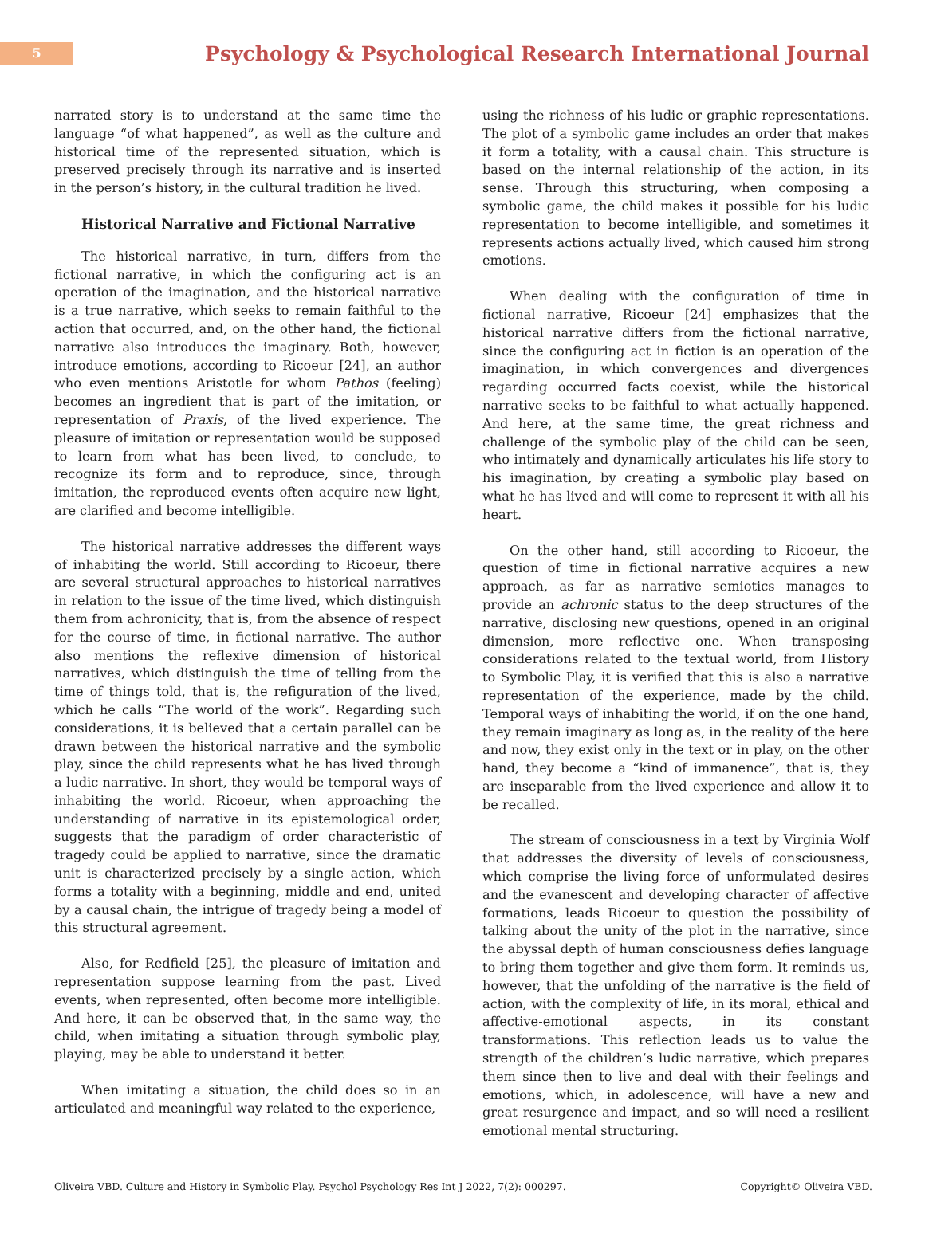5
Psychology & Psychological Research International Journal
narrated story is to understand at the same time the language “of what happened”, as well as the culture and historical time of the represented situation, which is preserved precisely through its narrative and is inserted in the person’s history, in the cultural tradition he lived.
Historical Narrative and Fictional Narrative
The historical narrative, in turn, differs from the fictional narrative, in which the configuring act is an operation of the imagination, and the historical narrative is a true narrative, which seeks to remain faithful to the action that occurred, and, on the other hand, the fictional narrative also introduces the imaginary. Both, however, introduce emotions, according to Ricoeur [24], an author who even mentions Aristotle for whom Pathos (feeling) becomes an ingredient that is part of the imitation, or representation of Praxis, of the lived experience. The pleasure of imitation or representation would be supposed to learn from what has been lived, to conclude, to recognize its form and to reproduce, since, through imitation, the reproduced events often acquire new light, are clarified and become intelligible.
The historical narrative addresses the different ways of inhabiting the world. Still according to Ricoeur, there are several structural approaches to historical narratives in relation to the issue of the time lived, which distinguish them from achronicity, that is, from the absence of respect for the course of time, in fictional narrative. The author also mentions the reflexive dimension of historical narratives, which distinguish the time of telling from the time of things told, that is, the refiguration of the lived, which he calls “The world of the work”. Regarding such considerations, it is believed that a certain parallel can be drawn between the historical narrative and the symbolic play, since the child represents what he has lived through a ludic narrative. In short, they would be temporal ways of inhabiting the world. Ricoeur, when approaching the understanding of narrative in its epistemological order, suggests that the paradigm of order characteristic of tragedy could be applied to narrative, since the dramatic unit is characterized precisely by a single action, which forms a totality with a beginning, middle and end, united by a causal chain, the intrigue of tragedy being a model of this structural agreement.
Also, for Redfield [25], the pleasure of imitation and representation suppose learning from the past. Lived events, when represented, often become more intelligible. And here, it can be observed that, in the same way, the child, when imitating a situation through symbolic play, playing, may be able to understand it better.
When imitating a situation, the child does so in an articulated and meaningful way related to the experience,
using the richness of his ludic or graphic representations. The plot of a symbolic game includes an order that makes it form a totality, with a causal chain. This structure is based on the internal relationship of the action, in its sense. Through this structuring, when composing a symbolic game, the child makes it possible for his ludic representation to become intelligible, and sometimes it represents actions actually lived, which caused him strong emotions.
When dealing with the configuration of time in fictional narrative, Ricoeur [24] emphasizes that the historical narrative differs from the fictional narrative, since the configuring act in fiction is an operation of the imagination, in which convergences and divergences regarding occurred facts coexist, while the historical narrative seeks to be faithful to what actually happened. And here, at the same time, the great richness and challenge of the symbolic play of the child can be seen, who intimately and dynamically articulates his life story to his imagination, by creating a symbolic play based on what he has lived and will come to represent it with all his heart.
On the other hand, still according to Ricoeur, the question of time in fictional narrative acquires a new approach, as far as narrative semiotics manages to provide an achronic status to the deep structures of the narrative, disclosing new questions, opened in an original dimension, more reflective one. When transposing considerations related to the textual world, from History to Symbolic Play, it is verified that this is also a narrative representation of the experience, made by the child. Temporal ways of inhabiting the world, if on the one hand, they remain imaginary as long as, in the reality of the here and now, they exist only in the text or in play, on the other hand, they become a “kind of immanence”, that is, they are inseparable from the lived experience and allow it to be recalled.
The stream of consciousness in a text by Virginia Wolf that addresses the diversity of levels of consciousness, which comprise the living force of unformulated desires and the evanescent and developing character of affective formations, leads Ricoeur to question the possibility of talking about the unity of the plot in the narrative, since the abyssal depth of human consciousness defies language to bring them together and give them form. It reminds us, however, that the unfolding of the narrative is the field of action, with the complexity of life, in its moral, ethical and affective-emotional aspects, in its constant transformations. This reflection leads us to value the strength of the children’s ludic narrative, which prepares them since then to live and deal with their feelings and emotions, which, in adolescence, will have a new and great resurgence and impact, and so will need a resilient emotional mental structuring.
Oliveira VBD. Culture and History in Symbolic Play. Psychol Psychology Res Int J 2022, 7(2): 000297. Copyright© Oliveira VBD.